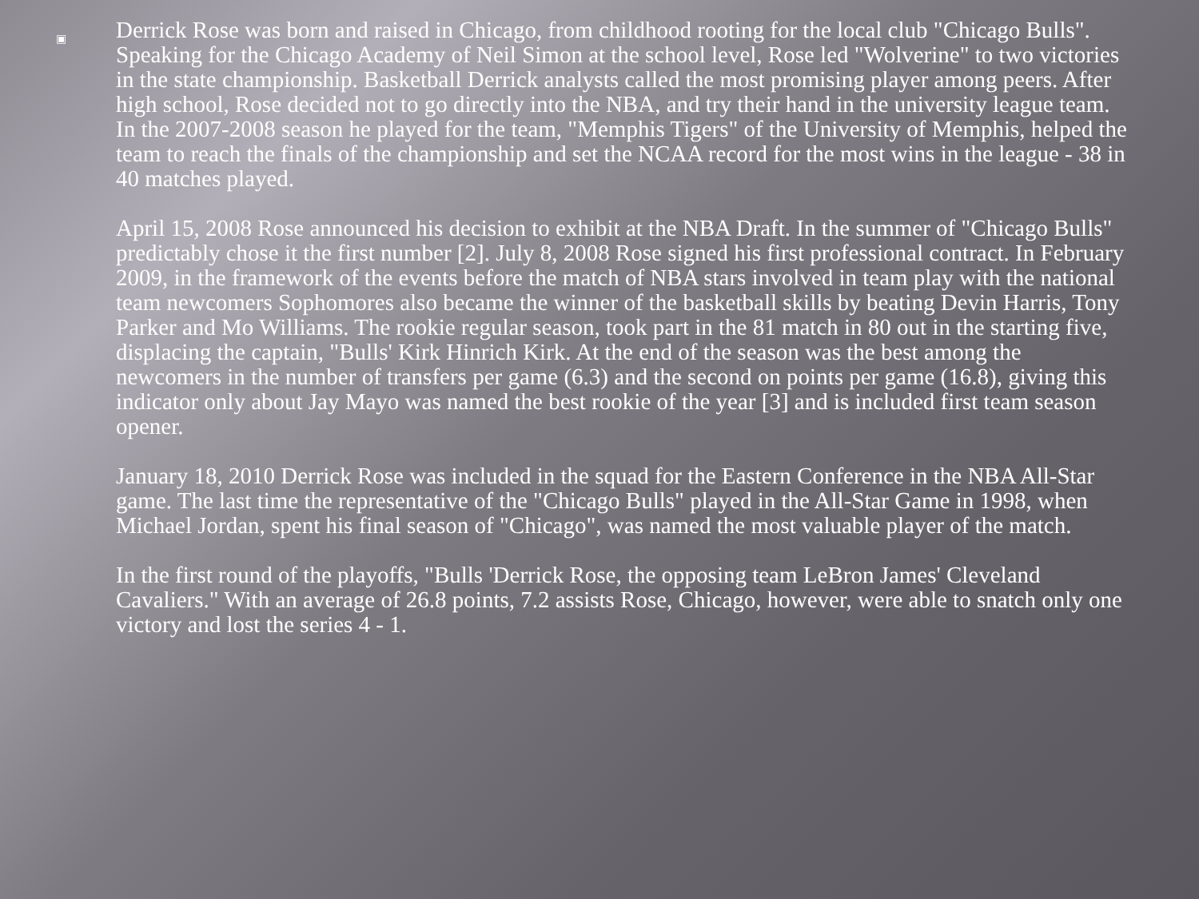▣
Derrick Rose was born and raised in Chicago, from childhood rooting for the local club "Chicago Bulls". Speaking for the Chicago Academy of Neil Simon at the school level, Rose led "Wolverine" to two victories in the state championship. Basketball Derrick analysts called the most promising player among peers. After high school, Rose decided not to go directly into the NBA, and try their hand in the university league team. In the 2007-2008 season he played for the team, "Memphis Tigers" of the University of Memphis, helped the team to reach the finals of the championship and set the NCAA record for the most wins in the league - 38 in 40 matches played.
April 15, 2008 Rose announced his decision to exhibit at the NBA Draft. In the summer of "Chicago Bulls" predictably chose it the first number [2]. July 8, 2008 Rose signed his first professional contract. In February 2009, in the framework of the events before the match of NBA stars involved in team play with the national team newcomers Sophomores also became the winner of the basketball skills by beating Devin Harris, Tony Parker and Mo Williams. The rookie regular season, took part in the 81 match in 80 out in the starting five, displacing the captain, "Bulls' Kirk Hinrich Kirk. At the end of the season was the best among the newcomers in the number of transfers per game (6.3) and the second on points per game (16.8), giving this indicator only about Jay Mayo was named the best rookie of the year [3] and is included first team season opener.
January 18, 2010 Derrick Rose was included in the squad for the Eastern Conference in the NBA All-Star game. The last time the representative of the "Chicago Bulls" played in the All-Star Game in 1998, when Michael Jordan, spent his final season of "Chicago", was named the most valuable player of the match.
In the first round of the playoffs, "Bulls 'Derrick Rose, the opposing team LeBron James' Cleveland Cavaliers." With an average of 26.8 points, 7.2 assists Rose, Chicago, however, were able to snatch only one victory and lost the series 4 - 1.